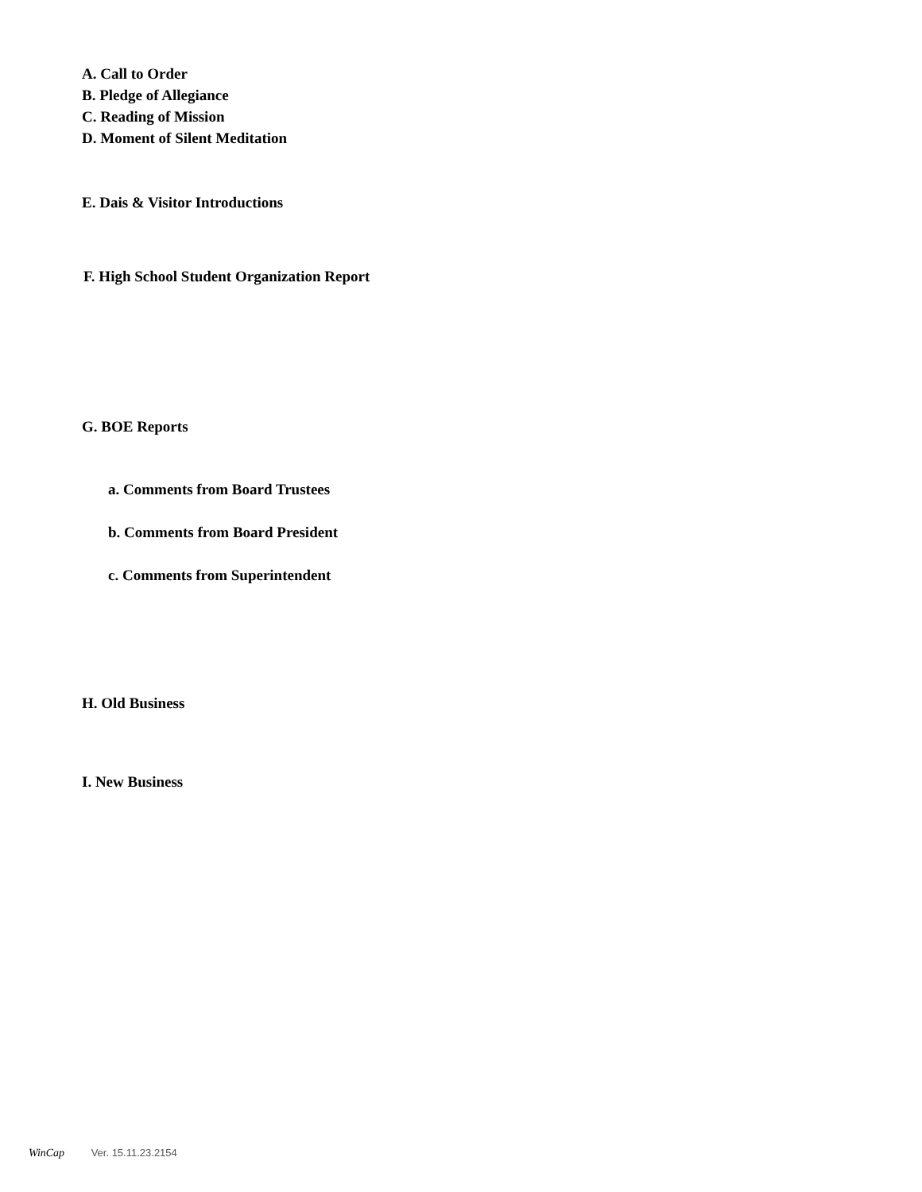A. Call to Order
B. Pledge of Allegiance
C. Reading of Mission
D. Moment of Silent Meditation
E. Dais & Visitor Introductions
F. High School Student Organization Report
G. BOE Reports
a. Comments from Board Trustees
b. Comments from Board President
c. Comments from Superintendent
H. Old Business
I. New Business
WinCap Ver. 15.11.23.2154